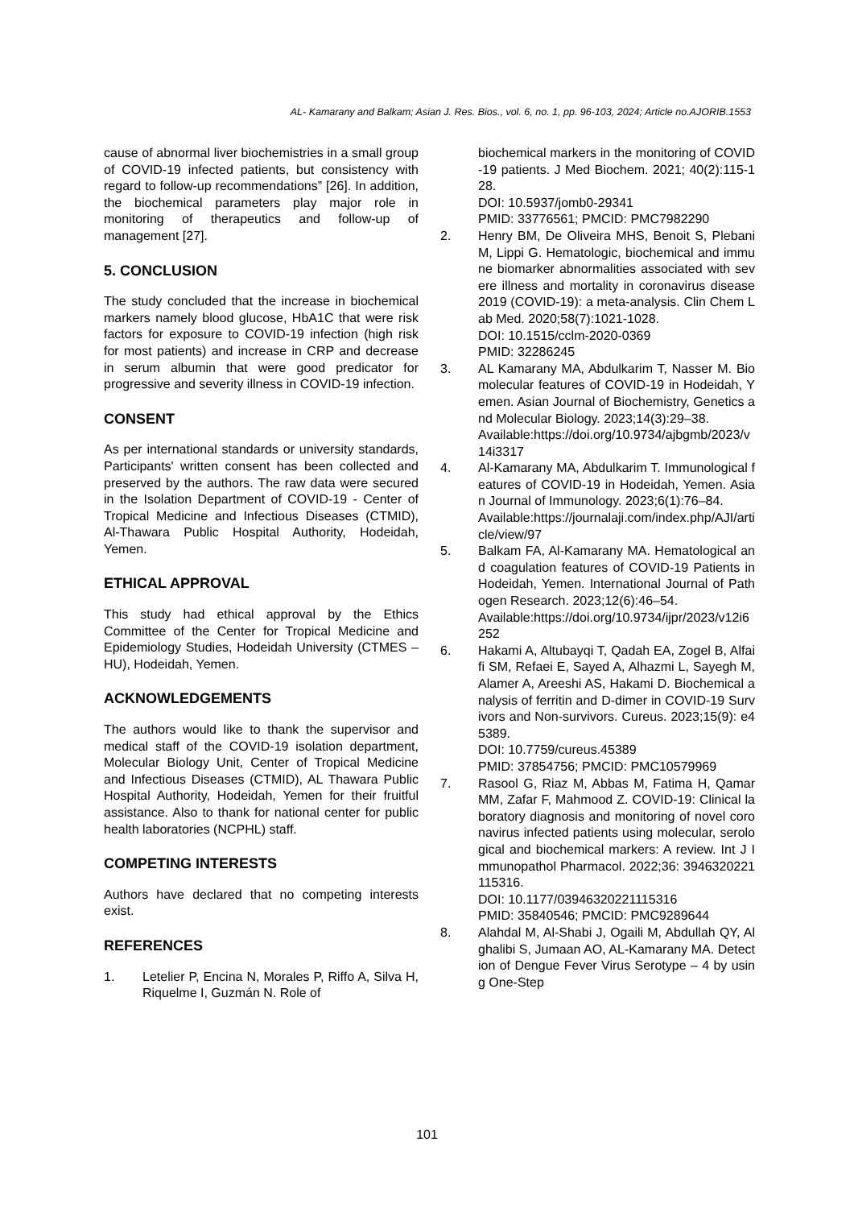AL- Kamarany and Balkam; Asian J. Res. Bios., vol. 6, no. 1, pp. 96-103, 2024; Article no.AJORIB.1553
cause of abnormal liver biochemistries in a small group of COVID-19 infected patients, but consistency with regard to follow-up recommendations” [26]. In addition, the biochemical parameters play major role in monitoring of therapeutics and follow-up of management [27].
5. CONCLUSION
The study concluded that the increase in biochemical markers namely blood glucose, HbA1C that were risk factors for exposure to COVID-19 infection (high risk for most patients) and increase in CRP and decrease in serum albumin that were good predicator for progressive and severity illness in COVID-19 infection.
CONSENT
As per international standards or university standards, Participants' written consent has been collected and preserved by the authors. The raw data were secured in the Isolation Department of COVID-19 - Center of Tropical Medicine and Infectious Diseases (CTMID), Al-Thawara Public Hospital Authority, Hodeidah, Yemen.
ETHICAL APPROVAL
This study had ethical approval by the Ethics Committee of the Center for Tropical Medicine and Epidemiology Studies, Hodeidah University (CTMES – HU), Hodeidah, Yemen.
ACKNOWLEDGEMENTS
The authors would like to thank the supervisor and medical staff of the COVID-19 isolation department, Molecular Biology Unit, Center of Tropical Medicine and Infectious Diseases (CTMID), AL Thawara Public Hospital Authority, Hodeidah, Yemen for their fruitful assistance. Also to thank for national center for public health laboratories (NCPHL) staff.
COMPETING INTERESTS
Authors have declared that no competing interests exist.
REFERENCES
1. Letelier P, Encina N, Morales P, Riffo A, Silva H, Riquelme I, Guzmán N. Role of
biochemical markers in the monitoring of COVID-19 patients. J Med Biochem. 2021; 40(2):115-128.
DOI: 10.5937/jomb0-29341
PMID: 33776561; PMCID: PMC7982290
2. Henry BM, De Oliveira MHS, Benoit S, Plebani M, Lippi G. Hematologic, biochemical and immune biomarker abnormalities associated with severe illness and mortality in coronavirus disease 2019 (COVID-19): a meta-analysis. Clin Chem Lab Med. 2020;58(7):1021-1028.
DOI: 10.1515/cclm-2020-0369
PMID: 32286245
3. AL Kamarany MA, Abdulkarim T, Nasser M. Biomolecular features of COVID-19 in Hodeidah, Yemen. Asian Journal of Biochemistry, Genetics and Molecular Biology. 2023;14(3):29–38.
Available:https://doi.org/10.9734/ajbgmb/2023/v14i3317
4. Al-Kamarany MA, Abdulkarim T. Immunological features of COVID-19 in Hodeidah, Yemen. Asian Journal of Immunology. 2023;6(1):76–84.
Available:https://journalaji.com/index.php/AJI/article/view/97
5. Balkam FA, Al-Kamarany MA. Hematological and coagulation features of COVID-19 Patients in Hodeidah, Yemen. International Journal of Pathogen Research. 2023;12(6):46–54.
Available:https://doi.org/10.9734/ijpr/2023/v12i6252
6. Hakami A, Altubayqi T, Qadah EA, Zogel B, Alfaifi SM, Refaei E, Sayed A, Alhazmi L, Sayegh M, Alamer A, Areeshi AS, Hakami D. Biochemical analysis of ferritin and D-dimer in COVID-19 Survivors and Non-survivors. Cureus. 2023;15(9): e45389.
DOI: 10.7759/cureus.45389
PMID: 37854756; PMCID: PMC10579969
7. Rasool G, Riaz M, Abbas M, Fatima H, Qamar MM, Zafar F, Mahmood Z. COVID-19: Clinical laboratory diagnosis and monitoring of novel coronavirus infected patients using molecular, serological and biochemical markers: A review. Int J Immunopathol Pharmacol. 2022;36: 3946320221115316.
DOI: 10.1177/03946320221115316
PMID: 35840546; PMCID: PMC9289644
8. Alahdal M, Al-Shabi J, Ogaili M, Abdullah QY, Alghalibi S, Jumaan AO, AL-Kamarany MA. Detection of Dengue Fever Virus Serotype – 4 by using One-Step
101